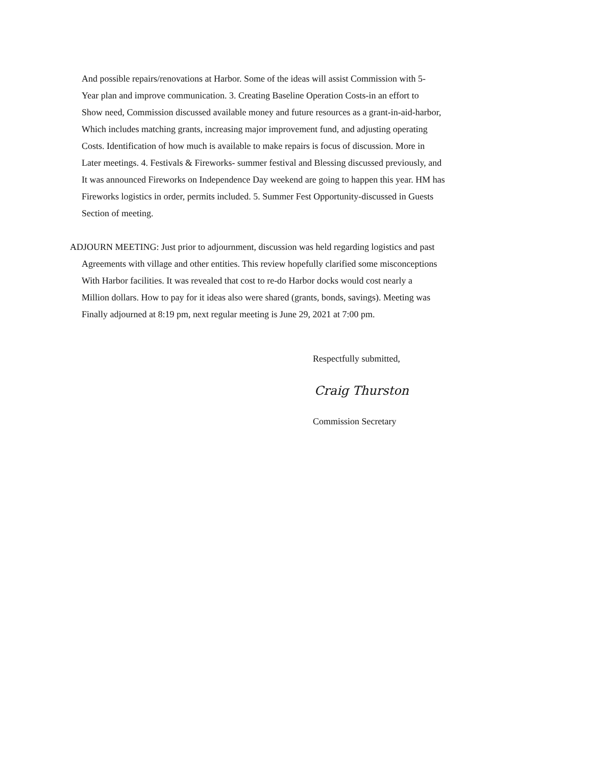And possible repairs/renovations at Harbor. Some of the ideas will assist Commission with 5-
Year plan and improve communication. 3. Creating Baseline Operation Costs-in an effort to
Show need, Commission discussed available money and future resources as a grant-in-aid-harbor,
Which includes matching grants, increasing major improvement fund, and adjusting operating
Costs. Identification of how much is available to make repairs is focus of discussion. More in
Later meetings. 4. Festivals & Fireworks- summer festival and Blessing discussed previously, and
It was announced Fireworks on Independence Day weekend are going to happen this year. HM has
Fireworks logistics in order, permits included. 5. Summer Fest Opportunity-discussed in Guests
Section of meeting.
ADJOURN MEETING: Just prior to adjournment, discussion was held regarding logistics and past
Agreements with village and other entities. This review hopefully clarified some misconceptions
With Harbor facilities. It was revealed that cost to re-do Harbor docks would cost nearly a
Million dollars. How to pay for it ideas also were shared (grants, bonds, savings). Meeting was
Finally adjourned at 8:19 pm, next regular meeting is June 29, 2021 at 7:00 pm.
Respectfully submitted,
Craig Thurston
Commission Secretary